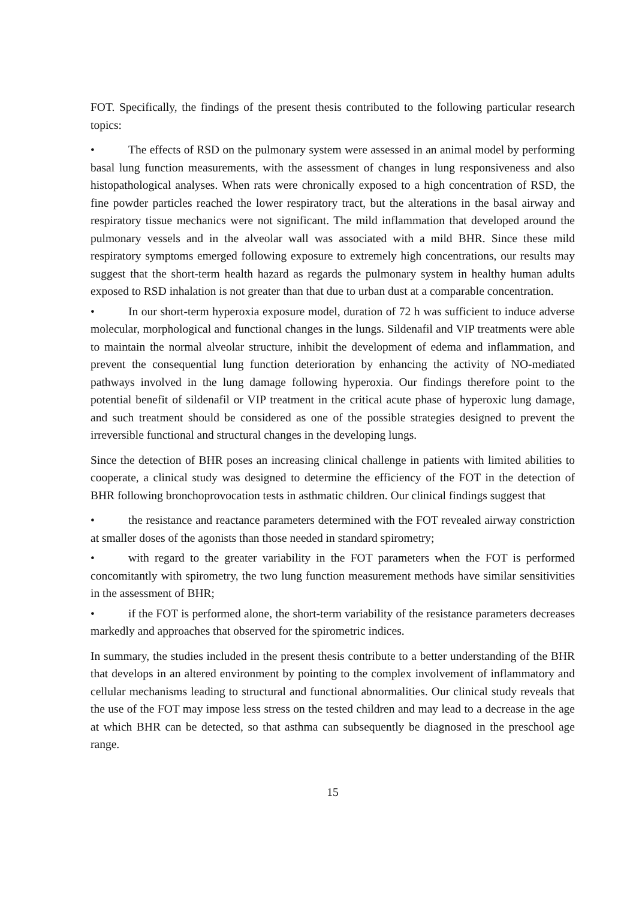FOT. Specifically, the findings of the present thesis contributed to the following particular research topics:
• The effects of RSD on the pulmonary system were assessed in an animal model by performing basal lung function measurements, with the assessment of changes in lung responsiveness and also histopathological analyses. When rats were chronically exposed to a high concentration of RSD, the fine powder particles reached the lower respiratory tract, but the alterations in the basal airway and respiratory tissue mechanics were not significant. The mild inflammation that developed around the pulmonary vessels and in the alveolar wall was associated with a mild BHR. Since these mild respiratory symptoms emerged following exposure to extremely high concentrations, our results may suggest that the short-term health hazard as regards the pulmonary system in healthy human adults exposed to RSD inhalation is not greater than that due to urban dust at a comparable concentration.
• In our short-term hyperoxia exposure model, duration of 72 h was sufficient to induce adverse molecular, morphological and functional changes in the lungs. Sildenafil and VIP treatments were able to maintain the normal alveolar structure, inhibit the development of edema and inflammation, and prevent the consequential lung function deterioration by enhancing the activity of NO-mediated pathways involved in the lung damage following hyperoxia. Our findings therefore point to the potential benefit of sildenafil or VIP treatment in the critical acute phase of hyperoxic lung damage, and such treatment should be considered as one of the possible strategies designed to prevent the irreversible functional and structural changes in the developing lungs.
Since the detection of BHR poses an increasing clinical challenge in patients with limited abilities to cooperate, a clinical study was designed to determine the efficiency of the FOT in the detection of BHR following bronchoprovocation tests in asthmatic children. Our clinical findings suggest that
• the resistance and reactance parameters determined with the FOT revealed airway constriction at smaller doses of the agonists than those needed in standard spirometry;
• with regard to the greater variability in the FOT parameters when the FOT is performed concomitantly with spirometry, the two lung function measurement methods have similar sensitivities in the assessment of BHR;
• if the FOT is performed alone, the short-term variability of the resistance parameters decreases markedly and approaches that observed for the spirometric indices.
In summary, the studies included in the present thesis contribute to a better understanding of the BHR that develops in an altered environment by pointing to the complex involvement of inflammatory and cellular mechanisms leading to structural and functional abnormalities. Our clinical study reveals that the use of the FOT may impose less stress on the tested children and may lead to a decrease in the age at which BHR can be detected, so that asthma can subsequently be diagnosed in the preschool age range.
15